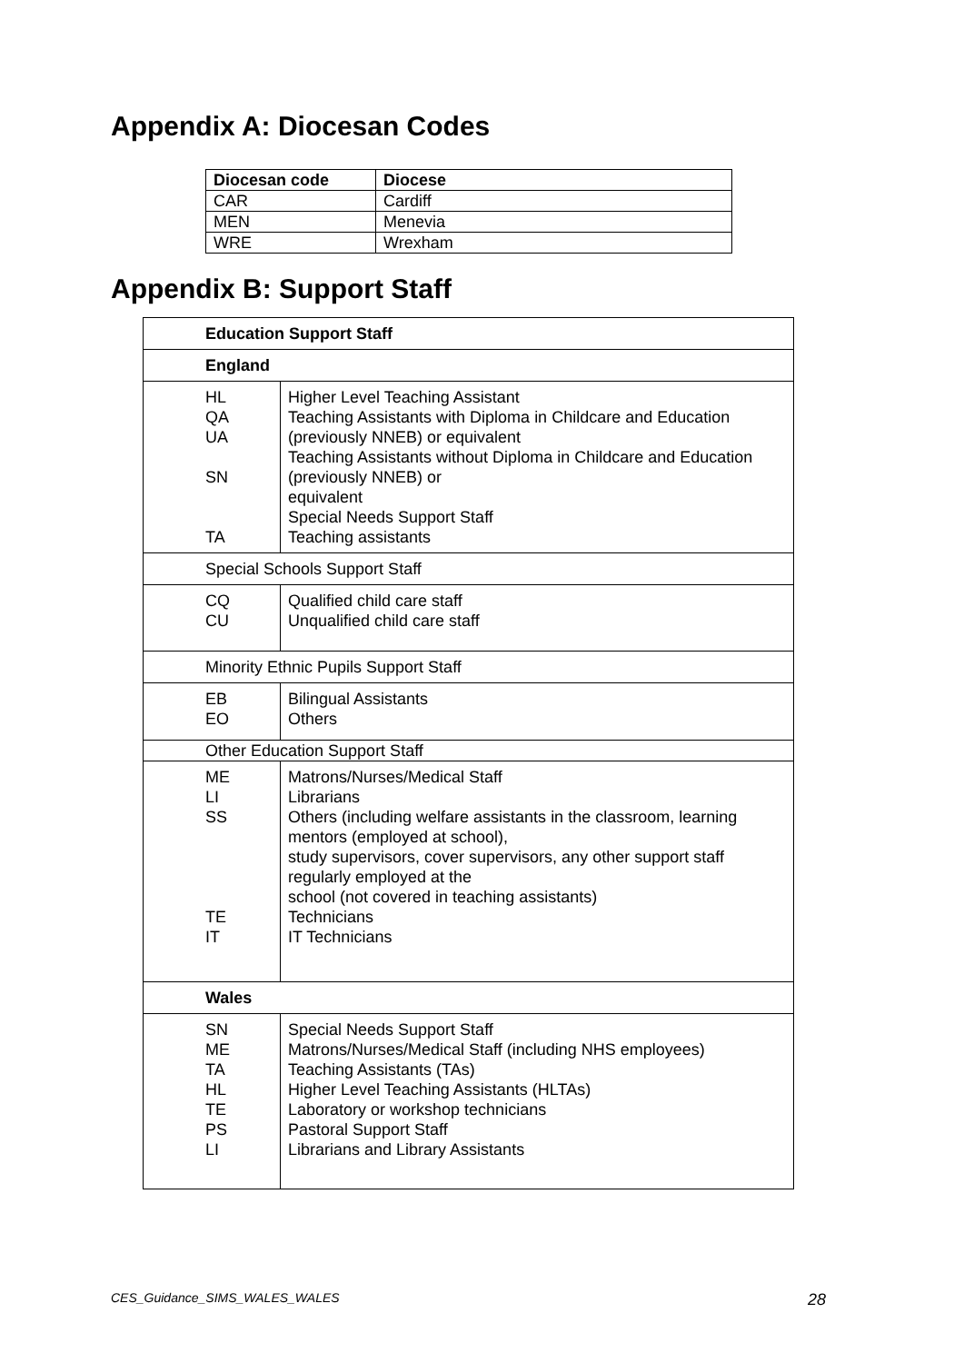Appendix A: Diocesan Codes
| Diocesan code | Diocese |
| --- | --- |
| CAR | Cardiff |
| MEN | Menevia |
| WRE | Wrexham |
Appendix B: Support Staff
| Education Support Staff | |
| England | |
| HL QA UA SN TA | Higher Level Teaching Assistant Teaching Assistants with Diploma in Childcare and Education (previously NNEB) or equivalent Teaching Assistants without Diploma in Childcare and Education (previously NNEB) or equivalent Special Needs Support Staff Teaching assistants |
| Special Schools Support Staff | |
| CQ CU | Qualified child care staff Unqualified child care staff |
| Minority Ethnic Pupils Support Staff | |
| EB EO | Bilingual Assistants Others |
| Other Education Support Staff | |
| ME LI SS TE IT | Matrons/Nurses/Medical Staff Librarians Others (including welfare assistants in the classroom, learning mentors (employed at school), study supervisors, cover supervisors, any other support staff regularly employed at the school (not covered in teaching assistants) Technicians IT Technicians |
| Wales | |
| SN ME TA HL TE PS LI | Special Needs Support Staff Matrons/Nurses/Medical Staff (including NHS employees) Teaching Assistants (TAs) Higher Level Teaching Assistants (HLTAs) Laboratory or workshop technicians Pastoral Support Staff Librarians and Library Assistants |
CES_Guidance_SIMS_WALES_WALES 28